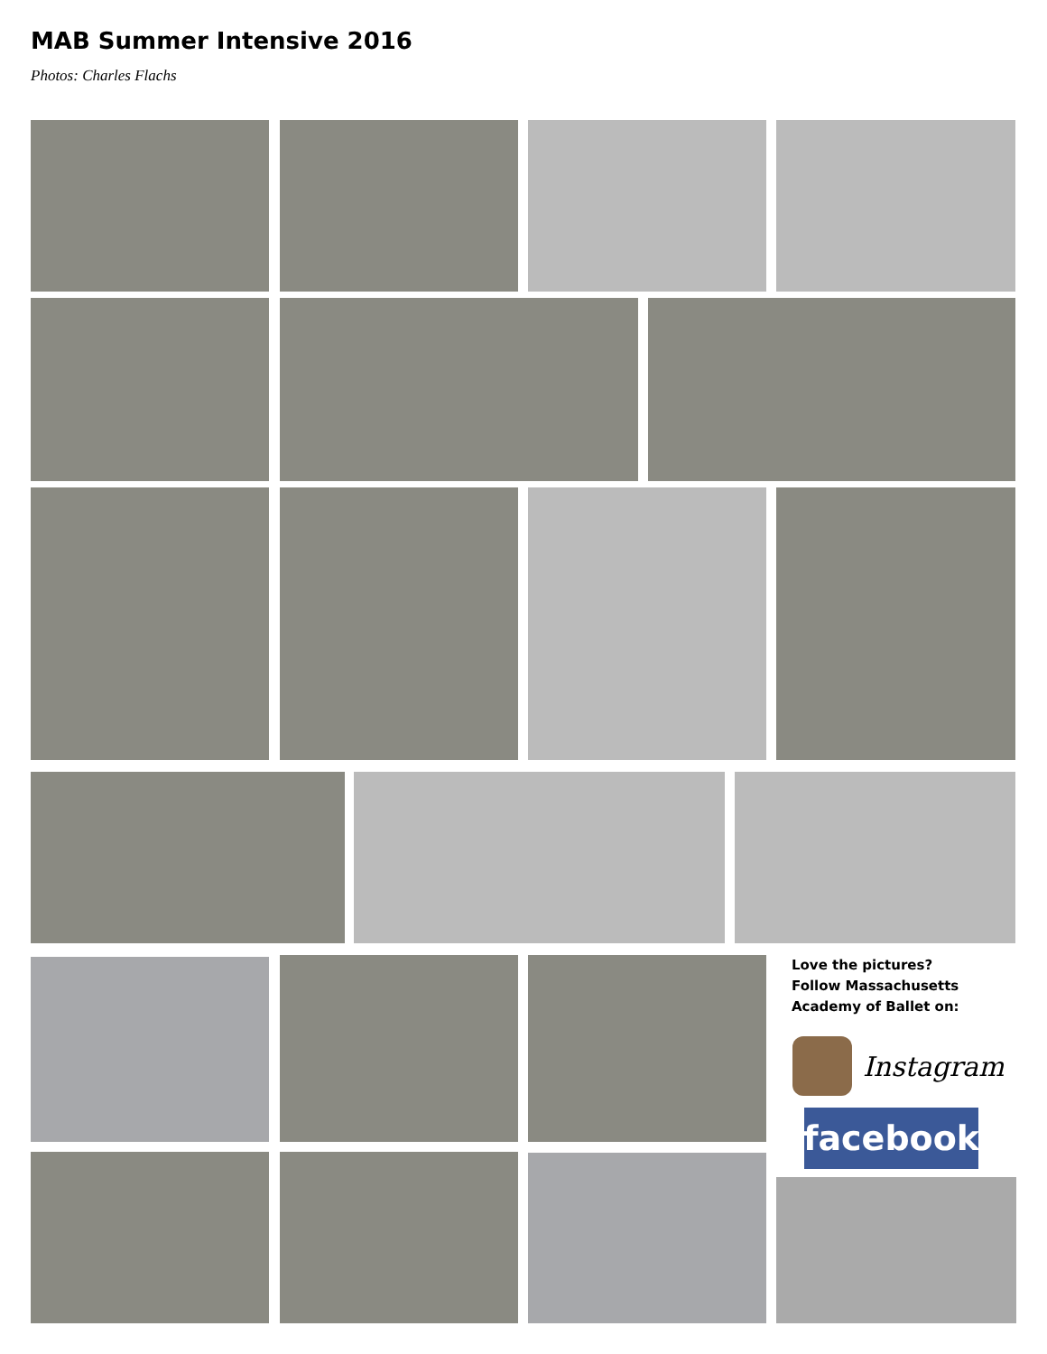MAB Summer Intensive 2016
Photos: Charles Flachs
Love the pictures?
Follow Massachusetts
Academy of Ballet on:
Instagram
facebook